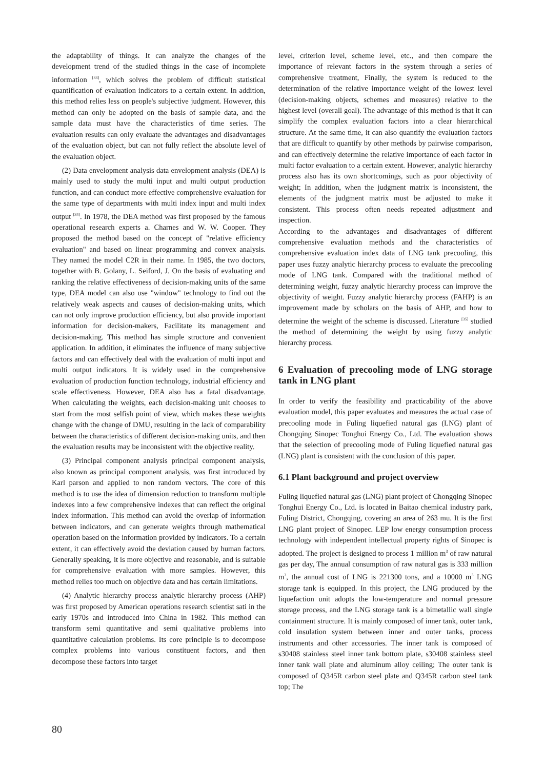the adaptability of things. It can analyze the changes of the development trend of the studied things in the case of incomplete information <sup>[33]</sup>, which solves the problem of difficult statistical quantification of evaluation indicators to a certain extent. In addition, this method relies less on people's subjective judgment. However, this method can only be adopted on the basis of sample data, and the sample data must have the characteristics of time series. The evaluation results can only evaluate the advantages and disadvantages of the evaluation object, but can not fully reflect the absolute level of the evaluation object.
(2) Data envelopment analysis data envelopment analysis (DEA) is mainly used to study the multi input and multi output production function, and can conduct more effective comprehensive evaluation for the same type of departments with multi index input and multi index output <sup>[34]</sup>. In 1978, the DEA method was first proposed by the famous operational research experts a. Charnes and W. W. Cooper. They proposed the method based on the concept of "relative efficiency evaluation" and based on linear programming and convex analysis. They named the model C2R in their name. In 1985, the two doctors, together with B. Golany, L. Seiford, J. On the basis of evaluating and ranking the relative effectiveness of decision-making units of the same type, DEA model can also use "window" technology to find out the relatively weak aspects and causes of decision-making units, which can not only improve production efficiency, but also provide important information for decision-makers, Facilitate its management and decision-making. This method has simple structure and convenient application. In addition, it eliminates the influence of many subjective factors and can effectively deal with the evaluation of multi input and multi output indicators. It is widely used in the comprehensive evaluation of production function technology, industrial efficiency and scale effectiveness. However, DEA also has a fatal disadvantage. When calculating the weights, each decision-making unit chooses to start from the most selfish point of view, which makes these weights change with the change of DMU, resulting in the lack of comparability between the characteristics of different decision-making units, and then the evaluation results may be inconsistent with the objective reality.
(3) Principal component analysis principal component analysis, also known as principal component analysis, was first introduced by Karl parson and applied to non random vectors. The core of this method is to use the idea of dimension reduction to transform multiple indexes into a few comprehensive indexes that can reflect the original index information. This method can avoid the overlap of information between indicators, and can generate weights through mathematical operation based on the information provided by indicators. To a certain extent, it can effectively avoid the deviation caused by human factors. Generally speaking, it is more objective and reasonable, and is suitable for comprehensive evaluation with more samples. However, this method relies too much on objective data and has certain limitations.
(4) Analytic hierarchy process analytic hierarchy process (AHP) was first proposed by American operations research scientist sati in the early 1970s and introduced into China in 1982. This method can transform semi quantitative and semi qualitative problems into quantitative calculation problems. Its core principle is to decompose complex problems into various constituent factors, and then decompose these factors into target
level, criterion level, scheme level, etc., and then compare the importance of relevant factors in the system through a series of comprehensive treatment, Finally, the system is reduced to the determination of the relative importance weight of the lowest level (decision-making objects, schemes and measures) relative to the highest level (overall goal). The advantage of this method is that it can simplify the complex evaluation factors into a clear hierarchical structure. At the same time, it can also quantify the evaluation factors that are difficult to quantify by other methods by pairwise comparison, and can effectively determine the relative importance of each factor in multi factor evaluation to a certain extent. However, analytic hierarchy process also has its own shortcomings, such as poor objectivity of weight; In addition, when the judgment matrix is inconsistent, the elements of the judgment matrix must be adjusted to make it consistent. This process often needs repeated adjustment and inspection.
According to the advantages and disadvantages of different comprehensive evaluation methods and the characteristics of comprehensive evaluation index data of LNG tank precooling, this paper uses fuzzy analytic hierarchy process to evaluate the precooling mode of LNG tank. Compared with the traditional method of determining weight, fuzzy analytic hierarchy process can improve the objectivity of weight. Fuzzy analytic hierarchy process (FAHP) is an improvement made by scholars on the basis of AHP, and how to determine the weight of the scheme is discussed. Literature <sup>[35]</sup> studied the method of determining the weight by using fuzzy analytic hierarchy process.
6 Evaluation of precooling mode of LNG storage tank in LNG plant
In order to verify the feasibility and practicability of the above evaluation model, this paper evaluates and measures the actual case of precooling mode in Fuling liquefied natural gas (LNG) plant of Chongqing Sinopec Tonghui Energy Co., Ltd. The evaluation shows that the selection of precooling mode of Fuling liquefied natural gas (LNG) plant is consistent with the conclusion of this paper.
6.1 Plant background and project overview
Fuling liquefied natural gas (LNG) plant project of Chongqing Sinopec Tonghui Energy Co., Ltd. is located in Baitao chemical industry park, Fuling District, Chongqing, covering an area of 263 mu. It is the first LNG plant project of Sinopec. LEP low energy consumption process technology with independent intellectual property rights of Sinopec is adopted. The project is designed to process 1 million m<sup>3</sup> of raw natural gas per day, The annual consumption of raw natural gas is 333 million m<sup>3</sup>, the annual cost of LNG is 221300 tons, and a 10000 m<sup>3</sup> LNG storage tank is equipped. In this project, the LNG produced by the liquefaction unit adopts the low-temperature and normal pressure storage process, and the LNG storage tank is a bimetallic wall single containment structure. It is mainly composed of inner tank, outer tank, cold insulation system between inner and outer tanks, process instruments and other accessories. The inner tank is composed of s30408 stainless steel inner tank bottom plate, s30408 stainless steel inner tank wall plate and aluminum alloy ceiling; The outer tank is composed of Q345R carbon steel plate and Q345R carbon steel tank top; The
80